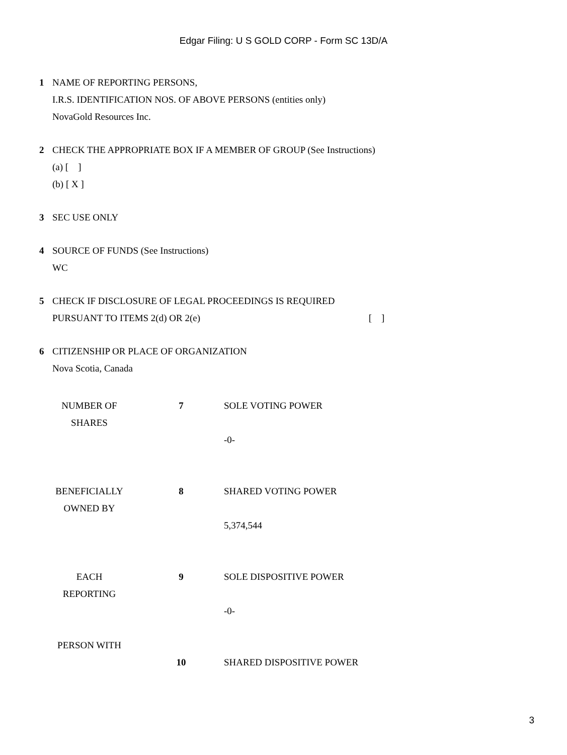Edgar Filing: U S GOLD CORP - Form SC 13D/A
1 NAME OF REPORTING PERSONS,
I.R.S. IDENTIFICATION NOS. OF ABOVE PERSONS (entities only)
NovaGold Resources Inc.
2 CHECK THE APPROPRIATE BOX IF A MEMBER OF GROUP (See Instructions)
(a) [ ]
(b) [ X ]
3 SEC USE ONLY
4 SOURCE OF FUNDS (See Instructions)
WC
5 CHECK IF DISCLOSURE OF LEGAL PROCEEDINGS IS REQUIRED
PURSUANT TO ITEMS 2(d) OR 2(e) [ ]
6 CITIZENSHIP OR PLACE OF ORGANIZATION
Nova Scotia, Canada
| NUMBER OF SHARES | 7 | SOLE VOTING POWER -0- |
| BENEFICIALLY OWNED BY | 8 | SHARED VOTING POWER 5,374,544 |
| EACH REPORTING | 9 | SOLE DISPOSITIVE POWER -0- |
| PERSON WITH | 10 | SHARED DISPOSITIVE POWER |
3